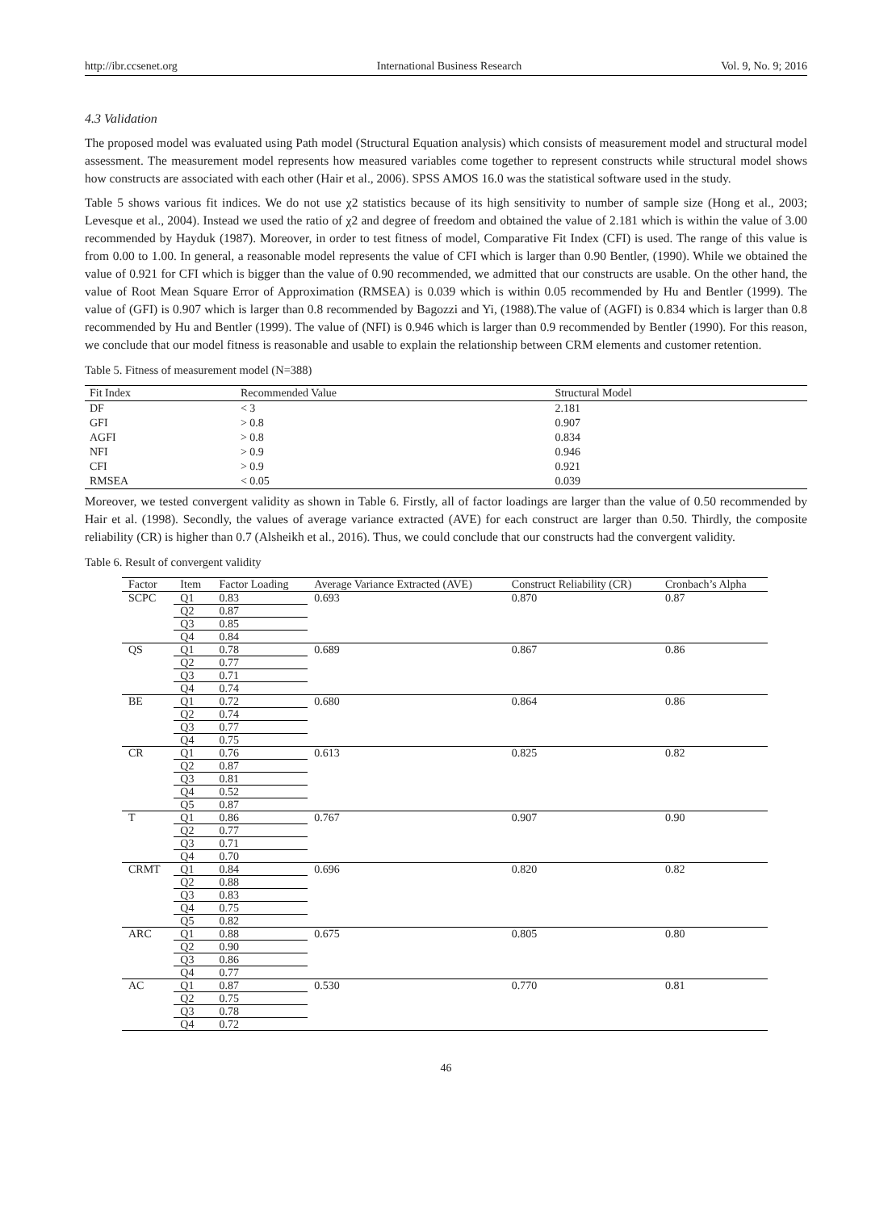http://ibr.ccsenet.org International Business Research Vol. 9, No. 9; 2016
4.3 Validation
The proposed model was evaluated using Path model (Structural Equation analysis) which consists of measurement model and structural model assessment. The measurement model represents how measured variables come together to represent constructs while structural model shows how constructs are associated with each other (Hair et al., 2006). SPSS AMOS 16.0 was the statistical software used in the study.
Table 5 shows various fit indices. We do not use χ2 statistics because of its high sensitivity to number of sample size (Hong et al., 2003; Levesque et al., 2004). Instead we used the ratio of χ2 and degree of freedom and obtained the value of 2.181 which is within the value of 3.00 recommended by Hayduk (1987). Moreover, in order to test fitness of model, Comparative Fit Index (CFI) is used. The range of this value is from 0.00 to 1.00. In general, a reasonable model represents the value of CFI which is larger than 0.90 Bentler, (1990). While we obtained the value of 0.921 for CFI which is bigger than the value of 0.90 recommended, we admitted that our constructs are usable. On the other hand, the value of Root Mean Square Error of Approximation (RMSEA) is 0.039 which is within 0.05 recommended by Hu and Bentler (1999). The value of (GFI) is 0.907 which is larger than 0.8 recommended by Bagozzi and Yi, (1988).The value of (AGFI) is 0.834 which is larger than 0.8 recommended by Hu and Bentler (1999). The value of (NFI) is 0.946 which is larger than 0.9 recommended by Bentler (1990). For this reason, we conclude that our model fitness is reasonable and usable to explain the relationship between CRM elements and customer retention.
Table 5. Fitness of measurement model (N=388)
| Fit Index | Recommended Value | Structural Model |
| --- | --- | --- |
| DF | < 3 | 2.181 |
| GFI | > 0.8 | 0.907 |
| AGFI | > 0.8 | 0.834 |
| NFI | > 0.9 | 0.946 |
| CFI | > 0.9 | 0.921 |
| RMSEA | < 0.05 | 0.039 |
Moreover, we tested convergent validity as shown in Table 6. Firstly, all of factor loadings are larger than the value of 0.50 recommended by Hair et al. (1998). Secondly, the values of average variance extracted (AVE) for each construct are larger than 0.50. Thirdly, the composite reliability (CR) is higher than 0.7 (Alsheikh et al., 2016). Thus, we could conclude that our constructs had the convergent validity.
Table 6. Result of convergent validity
| Factor | Item | Factor Loading | Average Variance Extracted (AVE) | Construct Reliability (CR) | Cronbach’s Alpha |
| --- | --- | --- | --- | --- | --- |
| SCPC | Q1 | 0.83 | 0.693 | 0.870 | 0.87 |
| | Q2 | 0.87 | | | |
| | Q3 | 0.85 | | | |
| | Q4 | 0.84 | | | |
| QS | Q1 | 0.78 | 0.689 | 0.867 | 0.86 |
| | Q2 | 0.77 | | | |
| | Q3 | 0.71 | | | |
| | Q4 | 0.74 | | | |
| BE | Q1 | 0.72 | 0.680 | 0.864 | 0.86 |
| | Q2 | 0.74 | | | |
| | Q3 | 0.77 | | | |
| | Q4 | 0.75 | | | |
| CR | Q1 | 0.76 | 0.613 | 0.825 | 0.82 |
| | Q2 | 0.87 | | | |
| | Q3 | 0.81 | | | |
| | Q4 | 0.52 | | | |
| | Q5 | 0.87 | | | |
| T | Q1 | 0.86 | 0.767 | 0.907 | 0.90 |
| | Q2 | 0.77 | | | |
| | Q3 | 0.71 | | | |
| | Q4 | 0.70 | | | |
| CRMT | Q1 | 0.84 | 0.696 | 0.820 | 0.82 |
| | Q2 | 0.88 | | | |
| | Q3 | 0.83 | | | |
| | Q4 | 0.75 | | | |
| | Q5 | 0.82 | | | |
| ARC | Q1 | 0.88 | 0.675 | 0.805 | 0.80 |
| | Q2 | 0.90 | | | |
| | Q3 | 0.86 | | | |
| | Q4 | 0.77 | | | |
| AC | Q1 | 0.87 | 0.530 | 0.770 | 0.81 |
| | Q2 | 0.75 | | | |
| | Q3 | 0.78 | | | |
| | Q4 | 0.72 | | | |
46